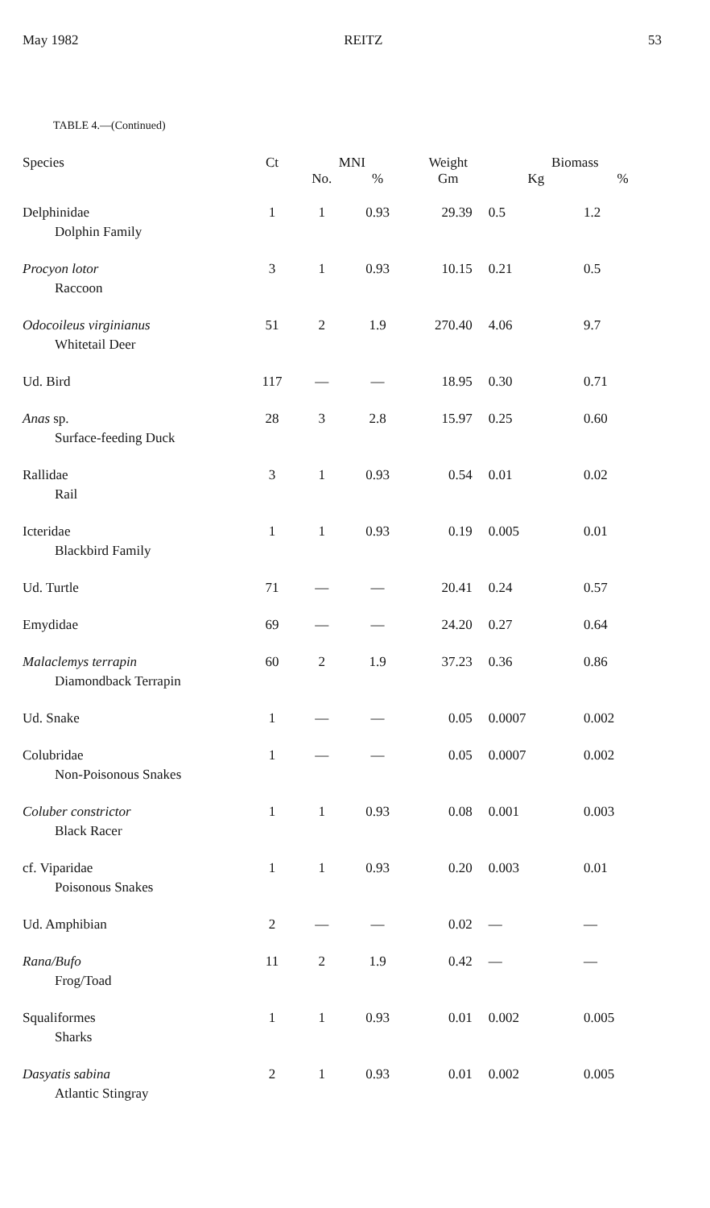May 1982 REITZ 53
TABLE 4.—(Continued)
| Species | Ct | MNI | | Weight | Biomass | |
| --- | --- | --- | --- | --- | --- | --- |
| | | No. | % | Gm | Kg | % |
| Delphinidae Dolphin Family | 1 | 1 | 0.93 | 29.39 | 0.5 | 1.2 |
| Procyon lotor Raccoon | 3 | 1 | 0.93 | 10.15 | 0.21 | 0.5 |
| Odocoileus virginianus Whitetail Deer | 51 | 2 | 1.9 | 270.40 | 4.06 | 9.7 |
| Ud. Bird | 117 | — | — | 18.95 | 0.30 | 0.71 |
| Anas sp. Surface-feeding Duck | 28 | 3 | 2.8 | 15.97 | 0.25 | 0.60 |
| Rallidae Rail | 3 | 1 | 0.93 | 0.54 | 0.01 | 0.02 |
| Icteridae Blackbird Family | 1 | 1 | 0.93 | 0.19 | 0.005 | 0.01 |
| Ud. Turtle | 71 | — | — | 20.41 | 0.24 | 0.57 |
| Emydidae | 69 | — | — | 24.20 | 0.27 | 0.64 |
| Malaclemys terrapin Diamondback Terrapin | 60 | 2 | 1.9 | 37.23 | 0.36 | 0.86 |
| Ud. Snake | 1 | — | — | 0.05 | 0.0007 | 0.002 |
| Colubridae Non-Poisonous Snakes | 1 | — | — | 0.05 | 0.0007 | 0.002 |
| Coluber constrictor Black Racer | 1 | 1 | 0.93 | 0.08 | 0.001 | 0.003 |
| cf. Viparidae Poisonous Snakes | 1 | 1 | 0.93 | 0.20 | 0.003 | 0.01 |
| Ud. Amphibian | 2 | — | — | 0.02 | — | — |
| Rana/Bufo Frog/Toad | 11 | 2 | 1.9 | 0.42 | — | — |
| Squaliformes Sharks | 1 | 1 | 0.93 | 0.01 | 0.002 | 0.005 |
| Dasyatis sabina Atlantic Stingray | 2 | 1 | 0.93 | 0.01 | 0.002 | 0.005 |